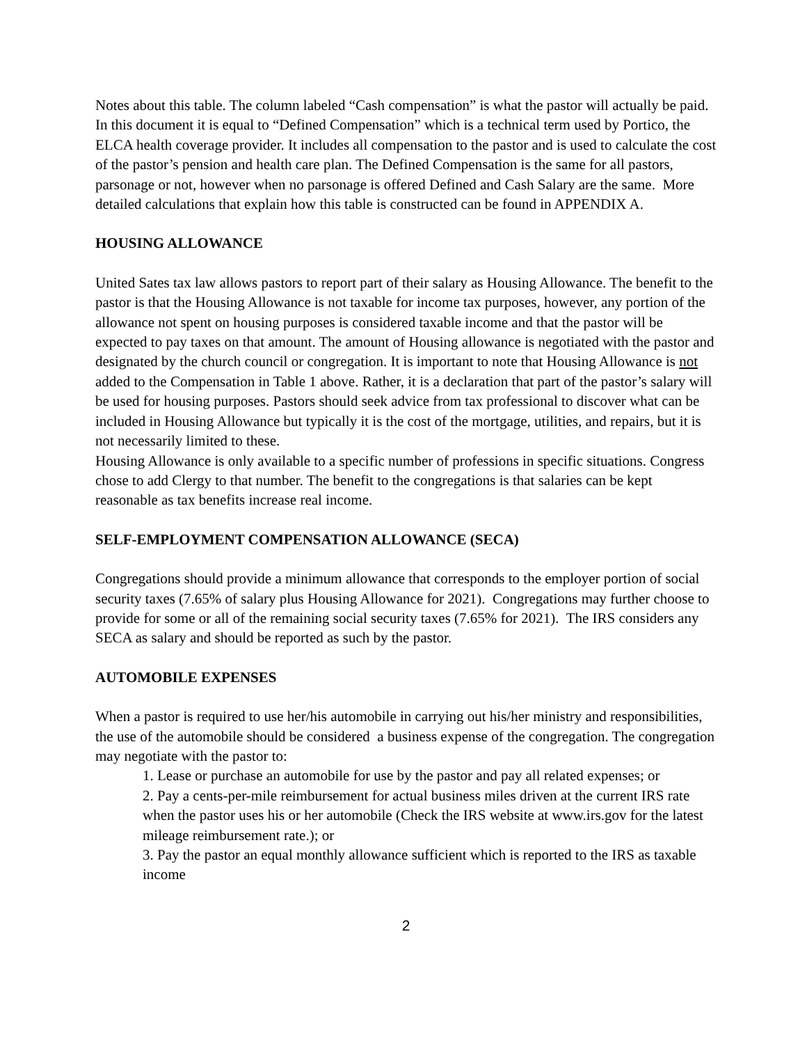Notes about this table. The column labeled “Cash compensation” is what the pastor will actually be paid. In this document it is equal to “Defined Compensation” which is a technical term used by Portico, the ELCA health coverage provider. It includes all compensation to the pastor and is used to calculate the cost of the pastor’s pension and health care plan. The Defined Compensation is the same for all pastors, parsonage or not, however when no parsonage is offered Defined and Cash Salary are the same. More detailed calculations that explain how this table is constructed can be found in APPENDIX A.
HOUSING ALLOWANCE
United Sates tax law allows pastors to report part of their salary as Housing Allowance. The benefit to the pastor is that the Housing Allowance is not taxable for income tax purposes, however, any portion of the allowance not spent on housing purposes is considered taxable income and that the pastor will be expected to pay taxes on that amount. The amount of Housing allowance is negotiated with the pastor and designated by the church council or congregation. It is important to note that Housing Allowance is not added to the Compensation in Table 1 above. Rather, it is a declaration that part of the pastor’s salary will be used for housing purposes. Pastors should seek advice from tax professional to discover what can be included in Housing Allowance but typically it is the cost of the mortgage, utilities, and repairs, but it is not necessarily limited to these.
Housing Allowance is only available to a specific number of professions in specific situations. Congress chose to add Clergy to that number. The benefit to the congregations is that salaries can be kept reasonable as tax benefits increase real income.
SELF-EMPLOYMENT COMPENSATION ALLOWANCE (SECA)
Congregations should provide a minimum allowance that corresponds to the employer portion of social security taxes (7.65% of salary plus Housing Allowance for 2021). Congregations may further choose to provide for some or all of the remaining social security taxes (7.65% for 2021). The IRS considers any SECA as salary and should be reported as such by the pastor.
AUTOMOBILE EXPENSES
When a pastor is required to use her/his automobile in carrying out his/her ministry and responsibilities, the use of the automobile should be considered a business expense of the congregation. The congregation may negotiate with the pastor to:
1. Lease or purchase an automobile for use by the pastor and pay all related expenses; or
2. Pay a cents-per-mile reimbursement for actual business miles driven at the current IRS rate when the pastor uses his or her automobile (Check the IRS website at www.irs.gov for the latest mileage reimbursement rate.); or
3. Pay the pastor an equal monthly allowance sufficient which is reported to the IRS as taxable income
2